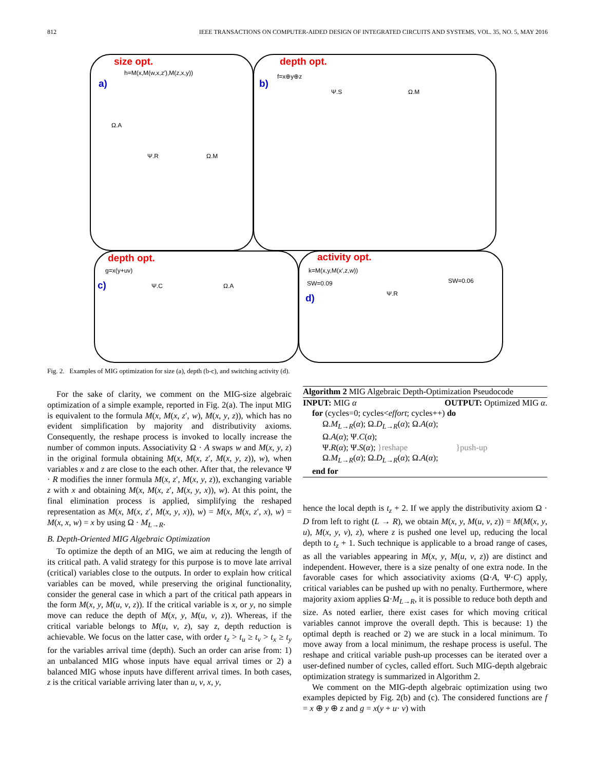812 IEEE TRANSACTIONS ON COMPUTER-AIDED DESIGN OF INTEGRATED CIRCUITS AND SYSTEMS, VOL. 35, NO. 5, MAY 2016
size opt.
h=M(x,M(w,x,z′),M(z,x,y))
a)
Ω.A
Ψ.R Ω.M
depth opt.
b)
f=x⊕y⊕z
Ψ.S Ω.M
depth opt.
g=x(y+uv)
c) Ψ.C Ω.A
activity opt.
k=M(x,y,M(x′,z,w))
d) Ψ.R
SW=0.09 SW=0.06
Fig. 2. Examples of MIG optimization for size (a), depth (b-c), and switching activity (d).
For the sake of clarity, we comment on the MIG-size algebraic optimization of a simple example, reported in Fig. 2(a). The input MIG is equivalent to the formula M(x, M(x, z′, w), M(x, y, z)), which has no evident simplification by majority and distributivity axioms. Consequently, the reshape process is invoked to locally increase the number of common inputs. Associativity Ω · A swaps w and M(x, y, z) in the original formula obtaining M(x, M(x, z′, M(x, y, z)), w), when variables x and z are close to the each other. After that, the relevance Ψ · R modifies the inner formula M(x, z′, M(x, y, z)), exchanging variable z with x and obtaining M(x, M(x, z′, M(x, y, x)), w). At this point, the final elimination process is applied, simplifying the reshaped representation as M(x, M(x, z′, M(x, y, x)), w) = M(x, M(x, z′, x), w) = M(x, x, w) = x by using Ω · M<sub>L→R</sub>.
B. Depth-Oriented MIG Algebraic Optimization
To optimize the depth of an MIG, we aim at reducing the length of its critical path. A valid strategy for this purpose is to move late arrival (critical) variables close to the outputs. In order to explain how critical variables can be moved, while preserving the original functionality, consider the general case in which a part of the critical path appears in the form M(x, y, M(u, v, z)). If the critical variable is x, or y, no simple move can reduce the depth of M(x, y, M(u, v, z)). Whereas, if the critical variable belongs to M(u, v, z), say z, depth reduction is achievable. We focus on the latter case, with order t<sub>z</sub> > t<sub>u</sub> ≥ t<sub>v</sub> > t<sub>x</sub> ≥ t<sub>y</sub> for the variables arrival time (depth). Such an order can arise from: 1) an unbalanced MIG whose inputs have equal arrival times or 2) a balanced MIG whose inputs have different arrival times. In both cases, z is the critical variable arriving later than u, v, x, y,
Algorithm 2 MIG Algebraic Depth-Optimization Pseudocode
INPUT: MIG α OUTPUT: Optimized MIG α.
for (cycles=0; cycles<effort; cycles++) do
Ω.M<sub>L→R</sub>(α); Ω.D<sub>L→R</sub>(α); Ω.A(α);
Ω.A(α); Ψ.C(α);
Ψ.R(α); Ψ.S(α); }reshape }push-up
Ω.M<sub>L→R</sub>(α); Ω.D<sub>L→R</sub>(α); Ω.A(α);
end for
hence the local depth is t<sub>z</sub> + 2. If we apply the distributivity axiom Ω · D from left to right (L → R), we obtain M(x, y, M(u, v, z)) = M(M(x, y, u), M(x, y, v), z), where z is pushed one level up, reducing the local depth to t<sub>z</sub> + 1. Such technique is applicable to a broad range of cases, as all the variables appearing in M(x, y, M(u, v, z)) are distinct and independent. However, there is a size penalty of one extra node. In the favorable cases for which associativity axioms (Ω·A, Ψ·C) apply, critical variables can be pushed up with no penalty. Furthermore, where majority axiom applies Ω·M<sub>L→R</sub>, it is possible to reduce both depth and size. As noted earlier, there exist cases for which moving critical variables cannot improve the overall depth. This is because: 1) the optimal depth is reached or 2) we are stuck in a local minimum. To move away from a local minimum, the reshape process is useful. The reshape and critical variable push-up processes can be iterated over a user-defined number of cycles, called effort. Such MIG-depth algebraic optimization strategy is summarized in Algorithm 2.
We comment on the MIG-depth algebraic optimization using two examples depicted by Fig. 2(b) and (c). The considered functions are f = x ⊕ y ⊕ z and g = x(y + u· v) with